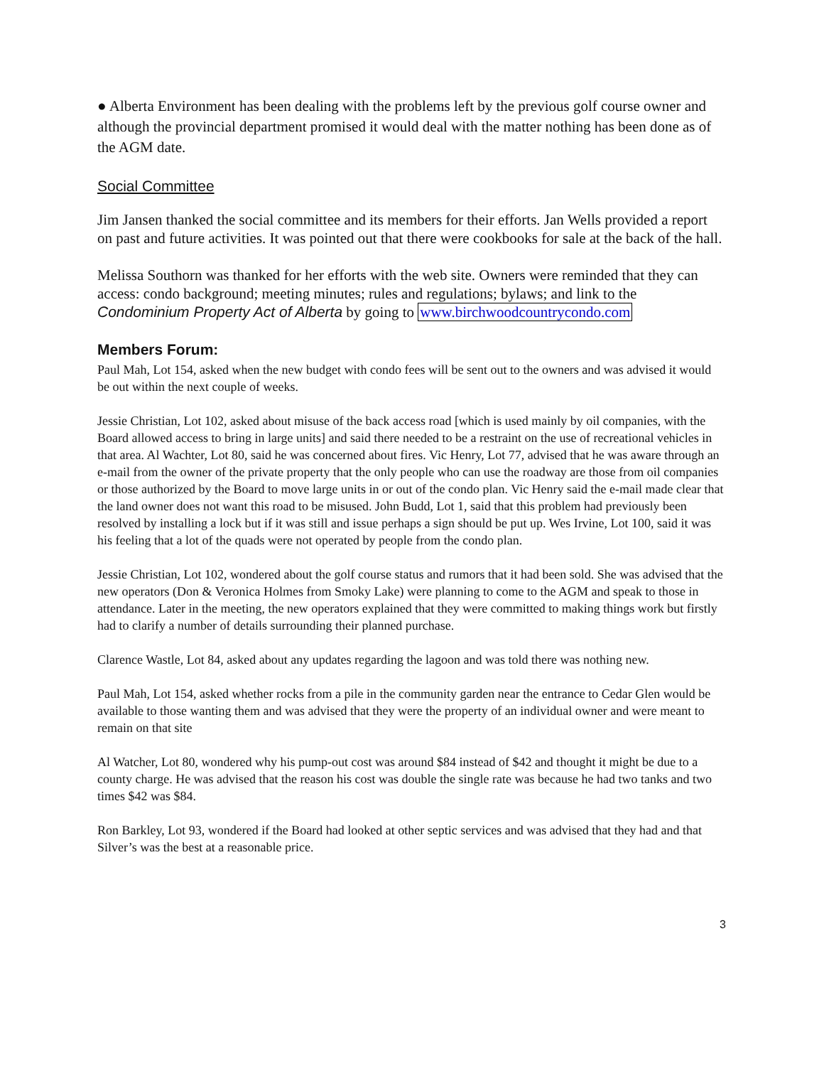● Alberta Environment has been dealing with the problems left by the previous golf course owner and although the provincial department promised it would deal with the matter nothing has been done as of the AGM date.
Social Committee
Jim Jansen thanked the social committee and its members for their efforts. Jan Wells provided a report on past and future activities. It was pointed out that there were cookbooks for sale at the back of the hall.
Melissa Southorn was thanked for her efforts with the web site. Owners were reminded that they can access: condo background; meeting minutes; rules and regulations; bylaws; and link to the Condominium Property Act of Alberta by going to www.birchwoodcountrycondo.com
Members Forum:
Paul Mah, Lot 154, asked when the new budget with condo fees will be sent out to the owners and was advised it would be out within the next couple of weeks.
Jessie Christian, Lot 102, asked about misuse of the back access road [which is used mainly by oil companies, with the Board allowed access to bring in large units] and said there needed to be a restraint on the use of recreational vehicles in that area. Al Wachter, Lot 80, said he was concerned about fires. Vic Henry, Lot 77, advised that he was aware through an e-mail from the owner of the private property that the only people who can use the roadway are those from oil companies or those authorized by the Board to move large units in or out of the condo plan. Vic Henry said the e-mail made clear that the land owner does not want this road to be misused. John Budd, Lot 1, said that this problem had previously been resolved by installing a lock but if it was still and issue perhaps a sign should be put up. Wes Irvine, Lot 100, said it was his feeling that a lot of the quads were not operated by people from the condo plan.
Jessie Christian, Lot 102, wondered about the golf course status and rumors that it had been sold. She was advised that the new operators (Don & Veronica Holmes from Smoky Lake) were planning to come to the AGM and speak to those in attendance. Later in the meeting, the new operators explained that they were committed to making things work but firstly had to clarify a number of details surrounding their planned purchase.
Clarence Wastle, Lot 84, asked about any updates regarding the lagoon and was told there was nothing new.
Paul Mah, Lot 154, asked whether rocks from a pile in the community garden near the entrance to Cedar Glen would be available to those wanting them and was advised that they were the property of an individual owner and were meant to remain on that site
Al Watcher, Lot 80, wondered why his pump-out cost was around $84 instead of $42 and thought it might be due to a county charge. He was advised that the reason his cost was double the single rate was because he had two tanks and two times $42 was $84.
Ron Barkley, Lot 93, wondered if the Board had looked at other septic services and was advised that they had and that Silver’s was the best at a reasonable price.
3